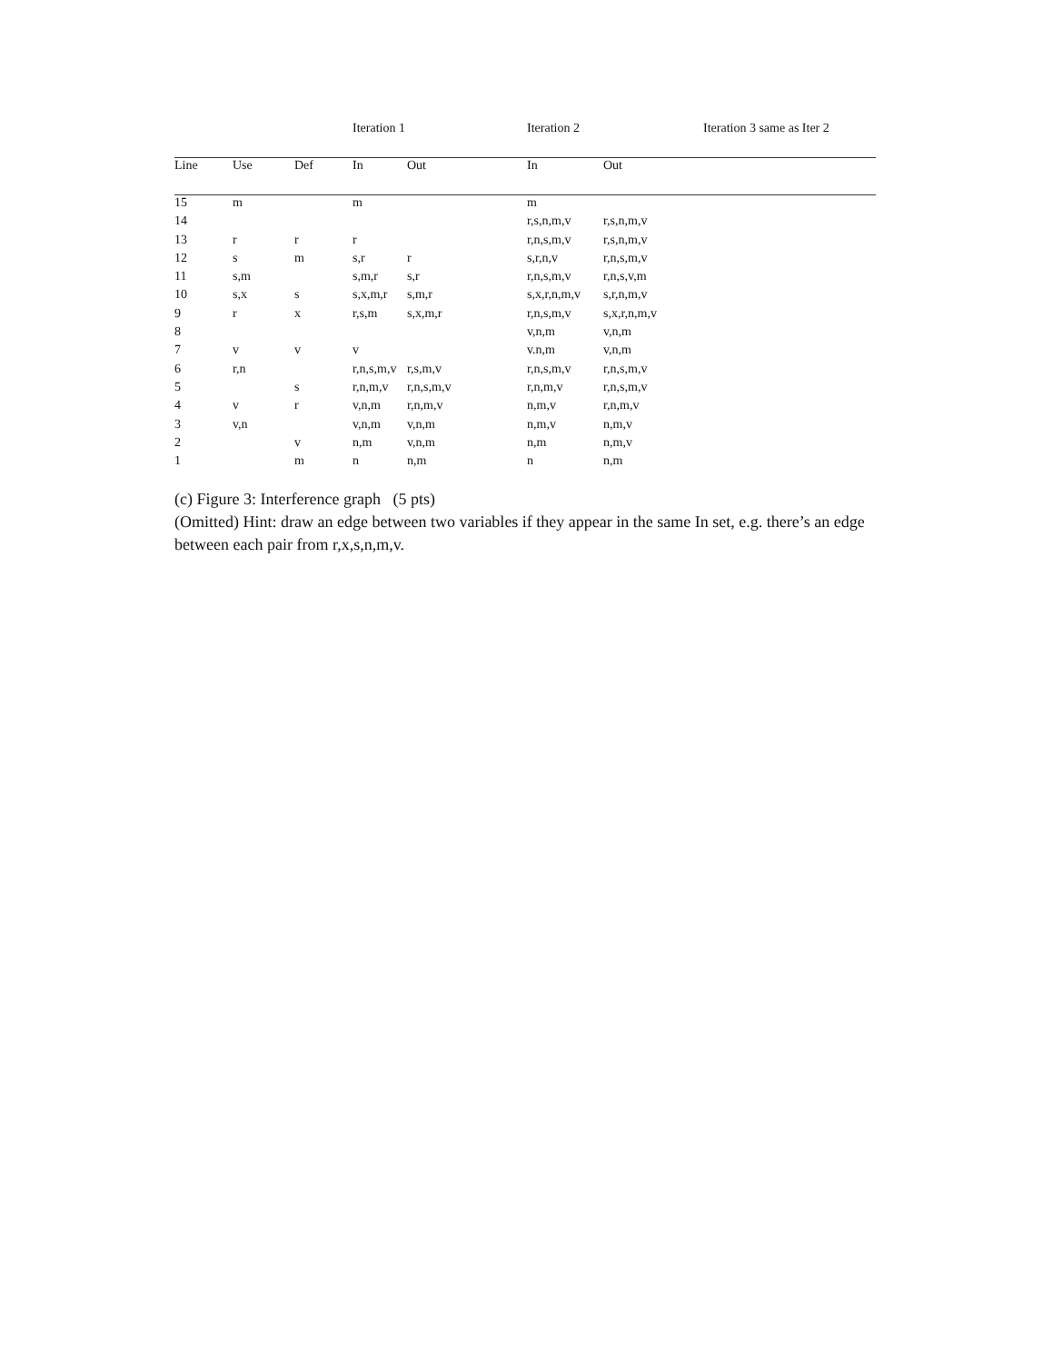| | | | Iteration 1 | | Iteration 2 | | Iteration 3 same as Iter 2 |
| Line | Use | Def | In | Out | In | Out | |
| 15 | m | | m | | m | | |
| 14 | | | | | r,s,n,m,v | r,s,n,m,v | |
| 13 | r | r | r | | r,n,s,m,v | r,s,n,m,v | |
| 12 | s | m | s,r | r | s,r,n,v | r,n,s,m,v | |
| 11 | s,m | | s,m,r | s,r | r,n,s,m,v | r,n,s,v,m | |
| 10 | s,x | s | s,x,m,r | s,m,r | s,x,r,n,m,v | s,r,n,m,v | |
| 9 | r | x | r,s,m | s,x,m,r | r,n,s,m,v | s,x,r,n,m,v | |
| 8 | | | | | v,n,m | v,n,m | |
| 7 | v | v | v | | v.n,m | v,n,m | |
| 6 | r,n | | r,n,s,m,v | r,s,m,v | r,n,s,m,v | r,n,s,m,v | |
| 5 | | s | r,n,m,v | r,n,s,m,v | r,n,m,v | r,n,s,m,v | |
| 4 | v | r | v,n,m | r,n,m,v | n,m,v | r,n,m,v | |
| 3 | v,n | | v,n,m | v,n,m | n,m,v | n,m,v | |
| 2 | | v | n,m | v,n,m | n,m | n,m,v | |
| 1 | | m | n | n,m | n | n,m | |
(c) Figure 3: Interference graph (5 pts)
(Omitted) Hint: draw an edge between two variables if they appear in the same In set, e.g. there’s an edge between each pair from r,x,s,n,m,v.